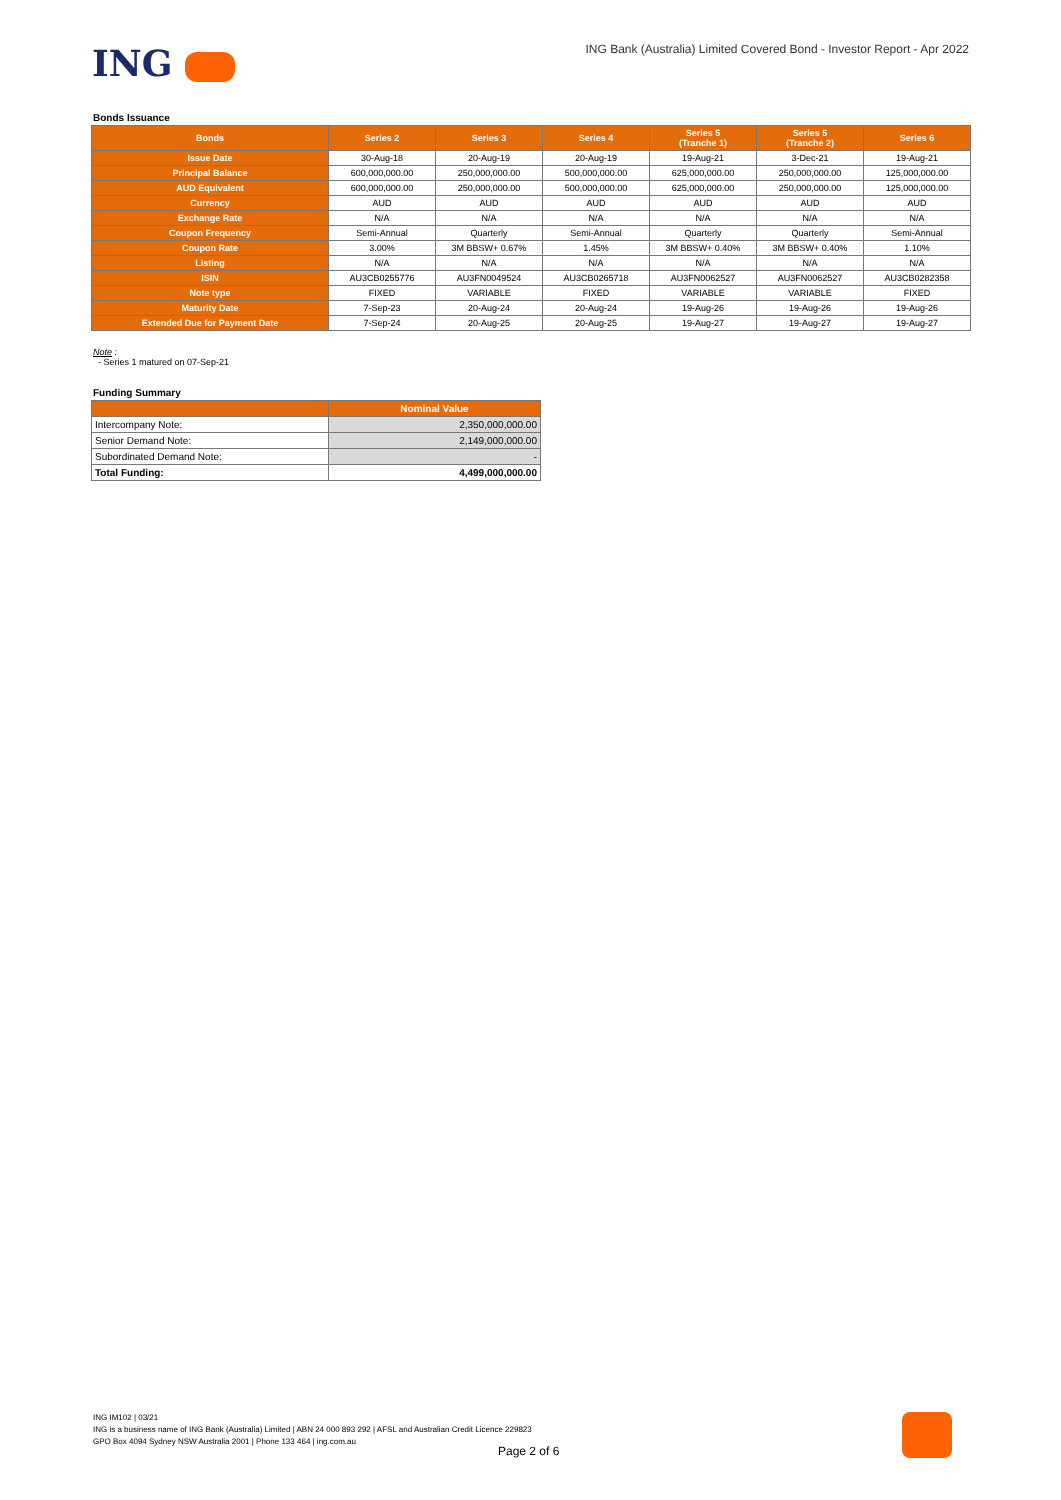ING
ING Bank (Australia) Limited Covered Bond - Investor Report - Apr 2022
Bonds Issuance
| Bonds | Series 2 | Series 3 | Series 4 | Series 5 (Tranche 1) | Series 5 (Tranche 2) | Series 6 |
| --- | --- | --- | --- | --- | --- | --- |
| Issue Date | 30-Aug-18 | 20-Aug-19 | 20-Aug-19 | 19-Aug-21 | 3-Dec-21 | 19-Aug-21 |
| Principal Balance | 600,000,000.00 | 250,000,000.00 | 500,000,000.00 | 625,000,000.00 | 250,000,000.00 | 125,000,000.00 |
| AUD Equivalent | 600,000,000.00 | 250,000,000.00 | 500,000,000.00 | 625,000,000.00 | 250,000,000.00 | 125,000,000.00 |
| Currency | AUD | AUD | AUD | AUD | AUD | AUD |
| Exchange Rate | N/A | N/A | N/A | N/A | N/A | N/A |
| Coupon Frequency | Semi-Annual | Quarterly | Semi-Annual | Quarterly | Quarterly | Semi-Annual |
| Coupon Rate | 3.00% | 3M BBSW+ 0.67% | 1.45% | 3M BBSW+ 0.40% | 3M BBSW+ 0.40% | 1.10% |
| Listing | N/A | N/A | N/A | N/A | N/A | N/A |
| ISIN | AU3CB0255776 | AU3FN0049524 | AU3CB0265718 | AU3FN0062527 | AU3FN0062527 | AU3CB0282358 |
| Note type | FIXED | VARIABLE | FIXED | VARIABLE | VARIABLE | FIXED |
| Maturity Date | 7-Sep-23 | 20-Aug-24 | 20-Aug-24 | 19-Aug-26 | 19-Aug-26 | 19-Aug-26 |
| Extended Due for Payment Date | 7-Sep-24 | 20-Aug-25 | 20-Aug-25 | 19-Aug-27 | 19-Aug-27 | 19-Aug-27 |
Note :
- Series 1 matured on 07-Sep-21
Funding Summary
| | Nominal Value |
| --- | --- |
| Intercompany Note: | 2,350,000,000.00 |
| Senior Demand Note: | 2,149,000,000.00 |
| Subordinated Demand Note: | - |
| Total Funding: | 4,499,000,000.00 |
ING IM102 | 03/21
ING is a business name of ING Bank (Australia) Limited | ABN 24 000 893 292 | AFSL and Australian Credit Licence 229823
GPO Box 4094 Sydney NSW Australia 2001 | Phone 133 464 | ing.com.au
Page 2 of 6